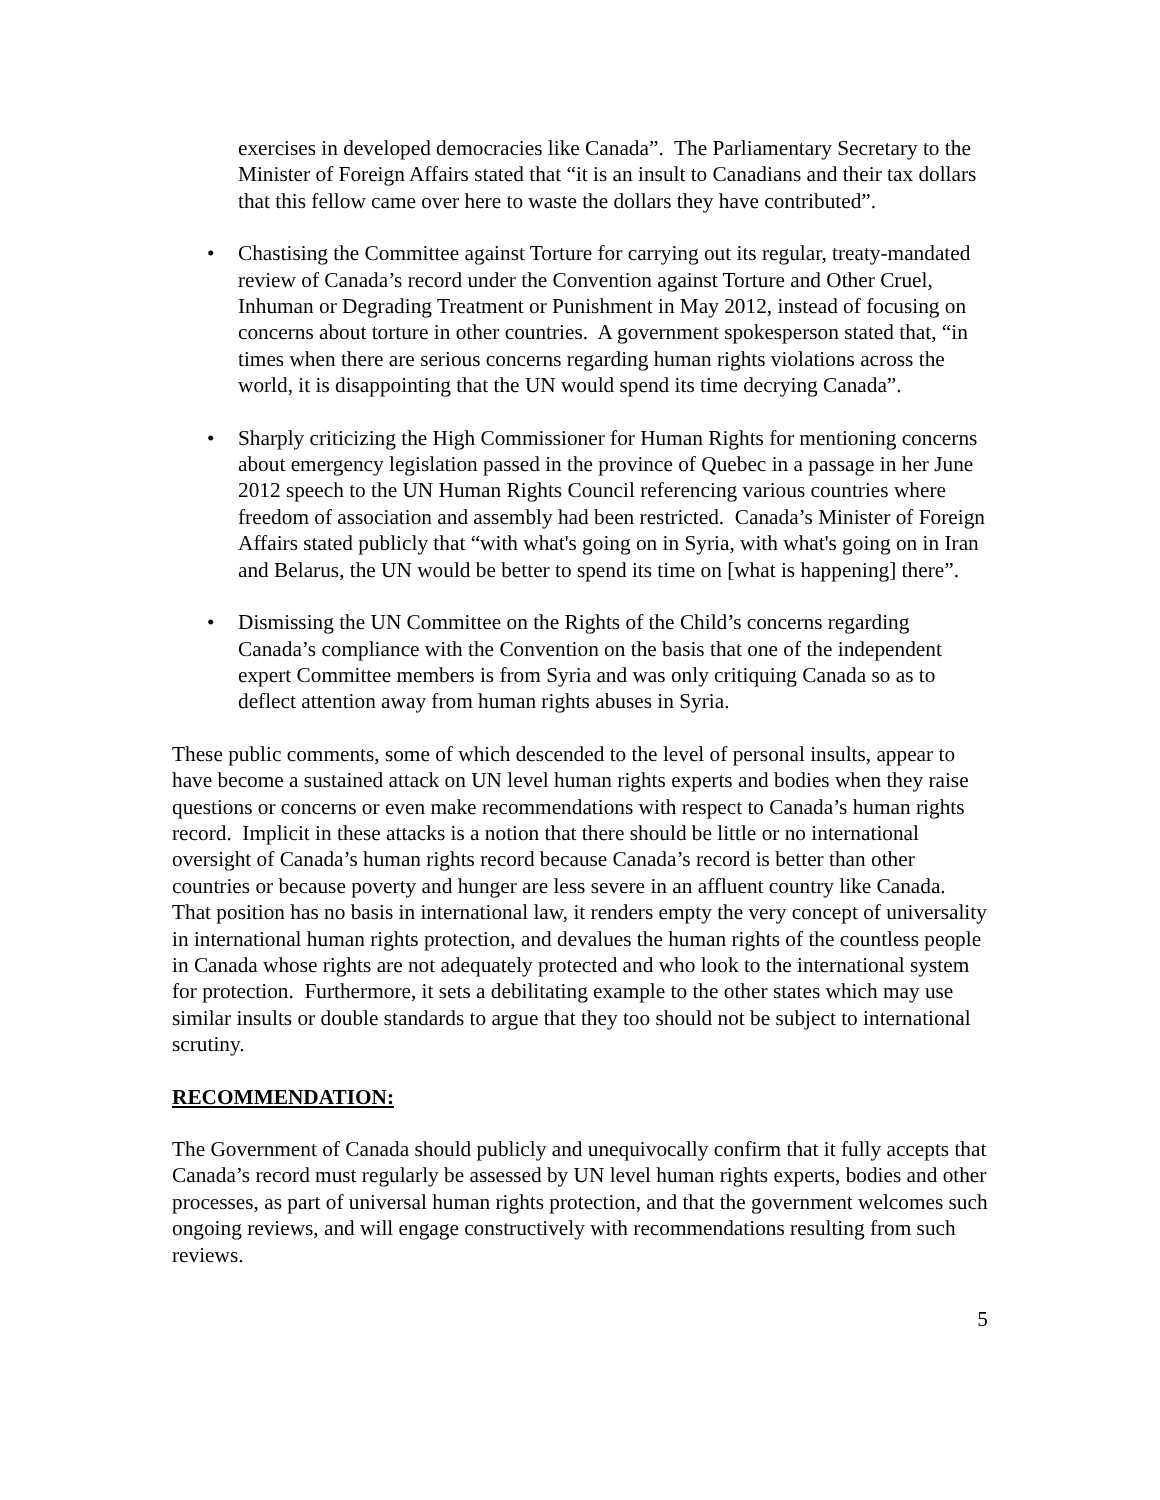exercises in developed democracies like Canada”. The Parliamentary Secretary to the Minister of Foreign Affairs stated that “it is an insult to Canadians and their tax dollars that this fellow came over here to waste the dollars they have contributed”.
• Chastising the Committee against Torture for carrying out its regular, treaty-mandated review of Canada’s record under the Convention against Torture and Other Cruel, Inhuman or Degrading Treatment or Punishment in May 2012, instead of focusing on concerns about torture in other countries. A government spokesperson stated that, “in times when there are serious concerns regarding human rights violations across the world, it is disappointing that the UN would spend its time decrying Canada”.
• Sharply criticizing the High Commissioner for Human Rights for mentioning concerns about emergency legislation passed in the province of Quebec in a passage in her June 2012 speech to the UN Human Rights Council referencing various countries where freedom of association and assembly had been restricted. Canada’s Minister of Foreign Affairs stated publicly that “with what's going on in Syria, with what's going on in Iran and Belarus, the UN would be better to spend its time on [what is happening] there”.
• Dismissing the UN Committee on the Rights of the Child’s concerns regarding Canada’s compliance with the Convention on the basis that one of the independent expert Committee members is from Syria and was only critiquing Canada so as to deflect attention away from human rights abuses in Syria.
These public comments, some of which descended to the level of personal insults, appear to have become a sustained attack on UN level human rights experts and bodies when they raise questions or concerns or even make recommendations with respect to Canada’s human rights record. Implicit in these attacks is a notion that there should be little or no international oversight of Canada’s human rights record because Canada’s record is better than other countries or because poverty and hunger are less severe in an affluent country like Canada. That position has no basis in international law, it renders empty the very concept of universality in international human rights protection, and devalues the human rights of the countless people in Canada whose rights are not adequately protected and who look to the international system for protection. Furthermore, it sets a debilitating example to the other states which may use similar insults or double standards to argue that they too should not be subject to international scrutiny.
RECOMMENDATION:
The Government of Canada should publicly and unequivocally confirm that it fully accepts that Canada’s record must regularly be assessed by UN level human rights experts, bodies and other processes, as part of universal human rights protection, and that the government welcomes such ongoing reviews, and will engage constructively with recommendations resulting from such reviews.
5